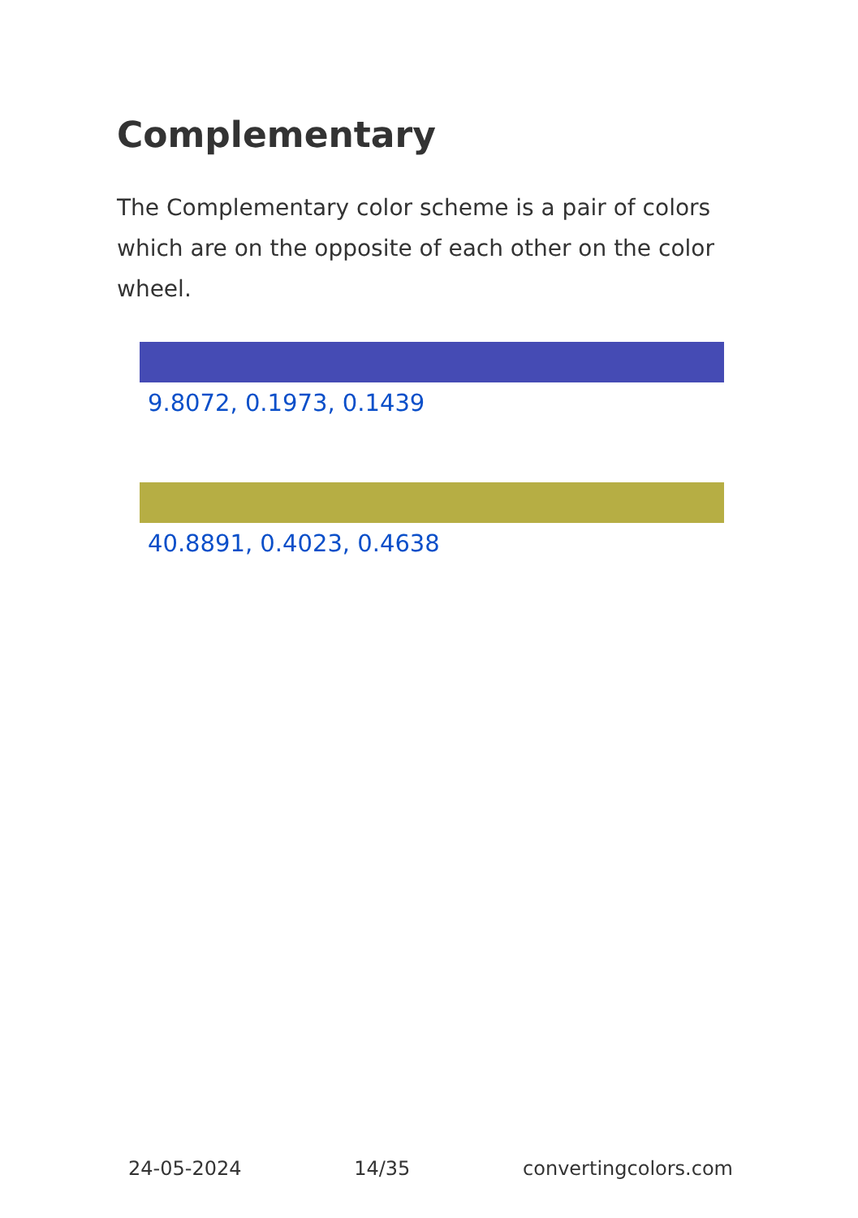Complementary
The Complementary color scheme is a pair of colors which are on the opposite of each other on the color wheel.
9.8072, 0.1973, 0.1439
40.8891, 0.4023, 0.4638
24-05-2024 14/35 convertingcolors.com